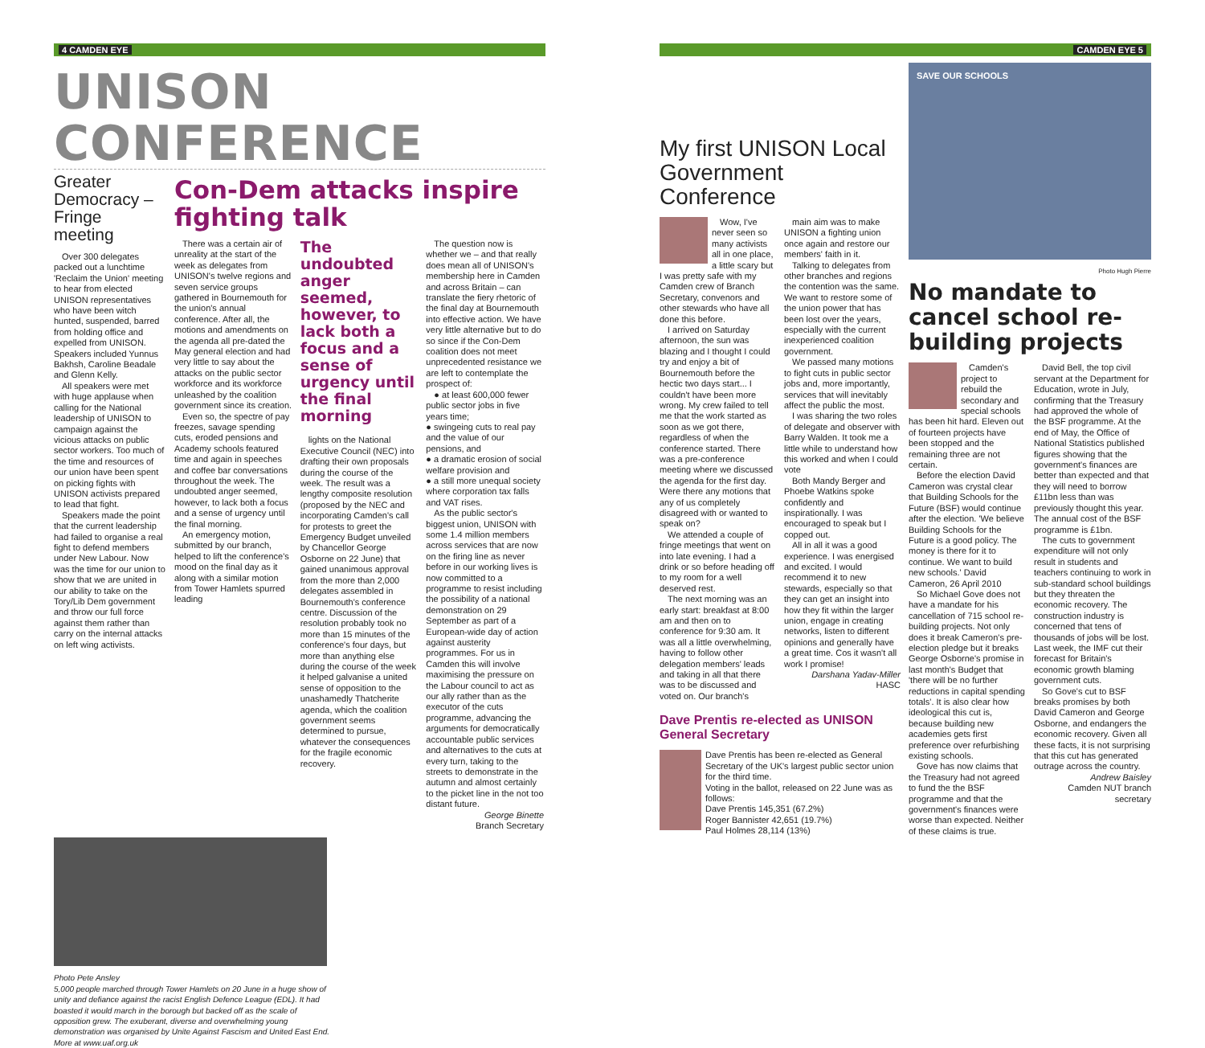4 CAMDEN EYE
UNISON CONFERENCE
Greater Democracy – Fringe meeting
Over 300 delegates packed out a lunchtime 'Reclaim the Union' meeting to hear from elected UNISON representatives who have been witch hunted, suspended, barred from holding office and expelled from UNISON. Speakers included Yunnus Bakhsh, Caroline Beadale and Glenn Kelly.
All speakers were met with huge applause when calling for the National leadership of UNISON to campaign against the vicious attacks on public sector workers. Too much of the time and resources of our union have been spent on picking fights with UNISON activists prepared to lead that fight.
Speakers made the point that the current leadership had failed to organise a real fight to defend members under New Labour. Now was the time for our union to show that we are united in our ability to take on the Tory/Lib Dem government and throw our full force against them rather than carry on the internal attacks on left wing activists.
Con-Dem attacks inspire fighting talk
There was a certain air of unreality at the start of the week as delegates from UNISON's twelve regions and seven service groups gathered in Bournemouth for the union's annual conference. After all, the motions and amendments on the agenda all pre-dated the May general election and had very little to say about the attacks on the public sector workforce and its workforce unleashed by the coalition government since its creation.
Even so, the spectre of pay freezes, savage spending cuts, eroded pensions and Academy schools featured time and again in speeches and coffee bar conversations throughout the week. The undoubted anger seemed, however, to lack both a focus and a sense of urgency until the final morning.
An emergency motion, submitted by our branch, helped to lift the conference's mood on the final day as it along with a similar motion from Tower Hamlets spurred leading
The undoubted anger seemed, however, to lack both a focus and a sense of urgency until the final morning
lights on the National Executive Council (NEC) into drafting their own proposals during the course of the week. The result was a lengthy composite resolution (proposed by the NEC and incorporating Camden's call for protests to greet the Emergency Budget unveiled by Chancellor George Osborne on 22 June) that gained unanimous approval from the more than 2,000 delegates assembled in Bournemouth's conference centre. Discussion of the resolution probably took no more than 15 minutes of the conference's four days, but more than anything else during the course of the week it helped galvanise a united sense of opposition to the unashamedly Thatcherite agenda, which the coalition government seems determined to pursue, whatever the consequences for the fragile economic recovery.
The question now is whether we – and that really does mean all of UNISON's membership here in Camden and across Britain – can translate the fiery rhetoric of the final day at Bournemouth into effective action. We have very little alternative but to do so since if the Con-Dem coalition does not meet unprecedented resistance we are left to contemplate the prospect of:
● at least 600,000 fewer public sector jobs in five years time;
● swingeing cuts to real pay and the value of our pensions, and
● a dramatic erosion of social welfare provision and
● a still more unequal society where corporation tax falls and VAT rises.
As the public sector's biggest union, UNISON with some 1.4 million members across services that are now on the firing line as never before in our working lives is now committed to a programme to resist including the possibility of a national demonstration on 29 September as part of a European-wide day of action against austerity programmes. For us in Camden this will involve maximising the pressure on the Labour council to act as our ally rather than as the executor of the cuts programme, advancing the arguments for democratically accountable public services and alternatives to the cuts at every turn, taking to the streets to demonstrate in the autumn and almost certainly to the picket line in the not too distant future.
George Binette
Branch Secretary
Photo Pete Ansley
5,000 people marched through Tower Hamlets on 20 June in a huge show of unity and defiance against the racist English Defence League (EDL). It had boasted it would march in the borough but backed off as the scale of opposition grew. The exuberant, diverse and overwhelming young demonstration was organised by Unite Against Fascism and United East End. More at www.uaf.org.uk
CAMDEN EYE 5
My first UNISON Local Government Conference
Wow, I've never seen so many activists all in one place, a little scary but I was pretty safe with my Camden crew of Branch Secretary, convenors and other stewards who have all done this before.
I arrived on Saturday afternoon, the sun was blazing and I thought I could try and enjoy a bit of Bournemouth before the hectic two days start... I couldn't have been more wrong. My crew failed to tell me that the work started as soon as we got there, regardless of when the conference started. There was a pre-conference meeting where we discussed the agenda for the first day. Were there any motions that any of us completely disagreed with or wanted to speak on?
We attended a couple of fringe meetings that went on into late evening. I had a drink or so before heading off to my room for a well deserved rest.
The next morning was an early start: breakfast at 8:00 am and then on to conference for 9:30 am. It was all a little overwhelming, having to follow other delegation members' leads and taking in all that there was to be discussed and voted on. Our branch's
main aim was to make UNISON a fighting union once again and restore our members' faith in it.
Talking to delegates from other branches and regions the contention was the same. We want to restore some of the union power that has been lost over the years, especially with the current inexperienced coalition government.
We passed many motions to fight cuts in public sector jobs and, more importantly, services that will inevitably affect the public the most.
I was sharing the two roles of delegate and observer with Barry Walden. It took me a little while to understand how this worked and when I could vote
Both Mandy Berger and Phoebe Watkins spoke confidently and inspirationally. I was encouraged to speak but I copped out.
All in all it was a good experience. I was energised and excited. I would recommend it to new stewards, especially so that they can get an insight into how they fit within the larger union, engage in creating networks, listen to different opinions and generally have a great time. Cos it wasn't all work I promise!
Darshana Yadav-Miller
HASC
Dave Prentis re-elected as UNISON General Secretary
Dave Prentis has been re-elected as General Secretary of the UK's largest public sector union for the third time.
Voting in the ballot, released on 22 June was as follows:
Dave Prentis 145,351 (67.2%)
Roger Bannister 42,651 (19.7%)
Paul Holmes 28,114 (13%)
SAVE OUR SCHOOLS
Photo Hugh Pierre
No mandate to cancel school re-building projects
Camden's project to rebuild the secondary and special schools has been hit hard. Eleven out of fourteen projects have been stopped and the remaining three are not certain.
Before the election David Cameron was crystal clear that Building Schools for the Future (BSF) would continue after the election. 'We believe Building Schools for the Future is a good policy. The money is there for it to continue. We want to build new schools.' David Cameron, 26 April 2010
So Michael Gove does not have a mandate for his cancellation of 715 school re-building projects. Not only does it break Cameron's pre-election pledge but it breaks George Osborne's promise in last month's Budget that 'there will be no further reductions in capital spending totals'. It is also clear how ideological this cut is, because building new academies gets first preference over refurbishing existing schools.
Gove has now claims that the Treasury had not agreed to fund the the BSF programme and that the government's finances were worse than expected. Neither of these claims is true.
David Bell, the top civil servant at the Department for Education, wrote in July, confirming that the Treasury had approved the whole of the BSF programme. At the end of May, the Office of National Statistics published figures showing that the government's finances are better than expected and that they will need to borrow £11bn less than was previously thought this year. The annual cost of the BSF programme is £1bn.
The cuts to government expenditure will not only result in students and teachers continuing to work in sub-standard school buildings but they threaten the economic recovery. The construction industry is concerned that tens of thousands of jobs will be lost. Last week, the IMF cut their forecast for Britain's economic growth blaming government cuts.
So Gove's cut to BSF breaks promises by both David Cameron and George Osborne, and endangers the economic recovery. Given all these facts, it is not surprising that this cut has generated outrage across the country.
Andrew Baisley
Camden NUT branch secretary